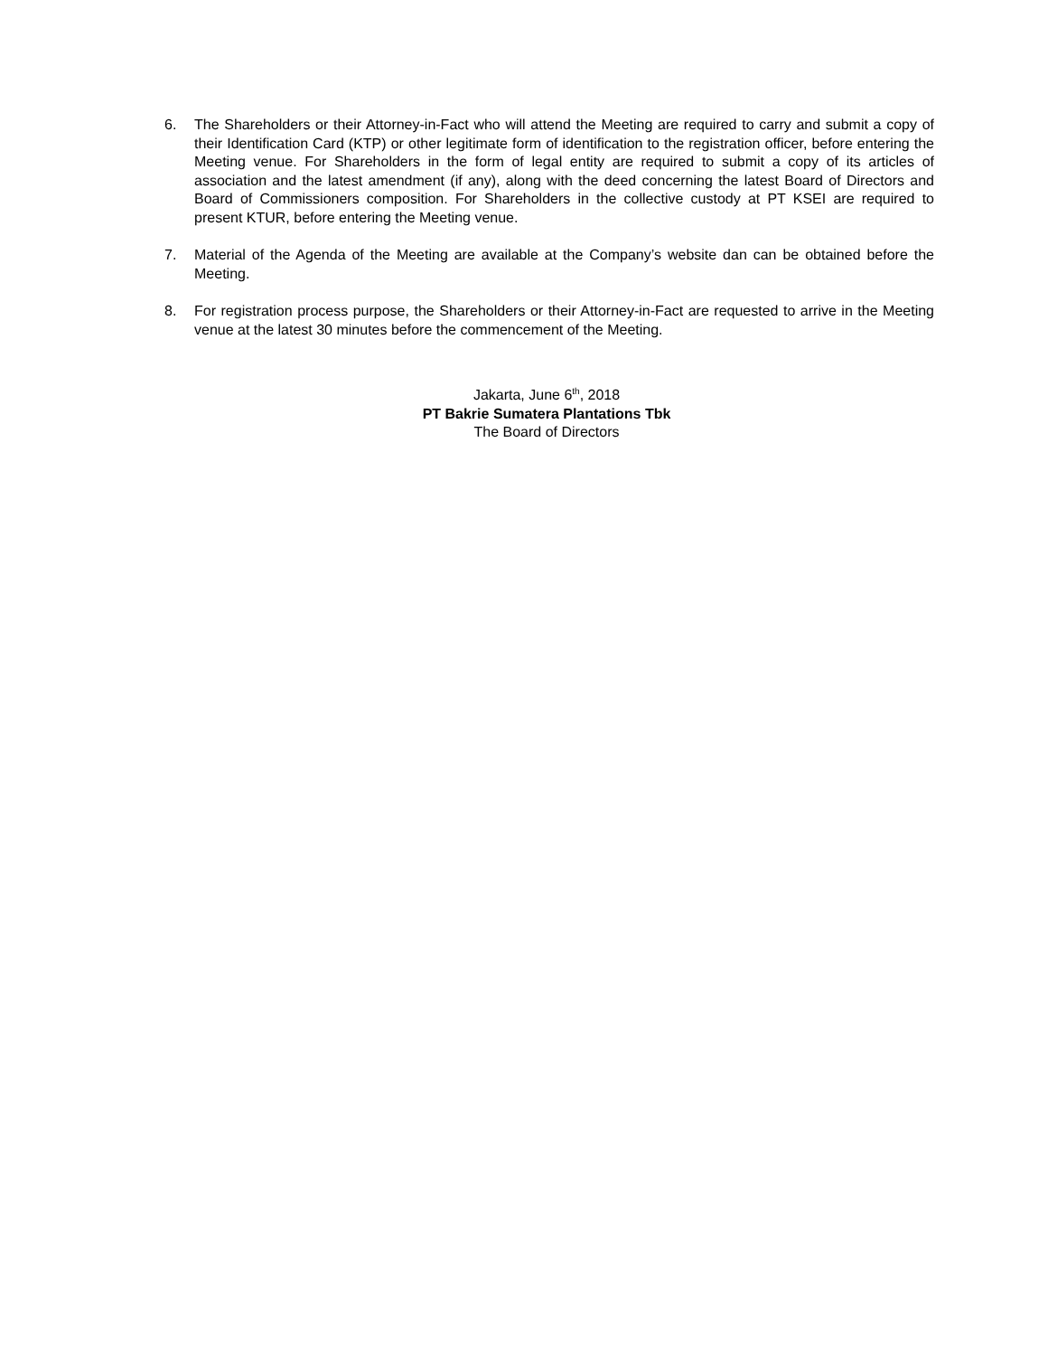6. The Shareholders or their Attorney-in-Fact who will attend the Meeting are required to carry and submit a copy of their Identification Card (KTP) or other legitimate form of identification to the registration officer, before entering the Meeting venue. For Shareholders in the form of legal entity are required to submit a copy of its articles of association and the latest amendment (if any), along with the deed concerning the latest Board of Directors and Board of Commissioners composition. For Shareholders in the collective custody at PT KSEI are required to present KTUR, before entering the Meeting venue.
7. Material of the Agenda of the Meeting are available at the Company’s website dan can be obtained before the Meeting.
8. For registration process purpose, the Shareholders or their Attorney-in-Fact are requested to arrive in the Meeting venue at the latest 30 minutes before the commencement of the Meeting.
Jakarta, June 6<sup>th</sup>, 2018
PT Bakrie Sumatera Plantations Tbk
The Board of Directors